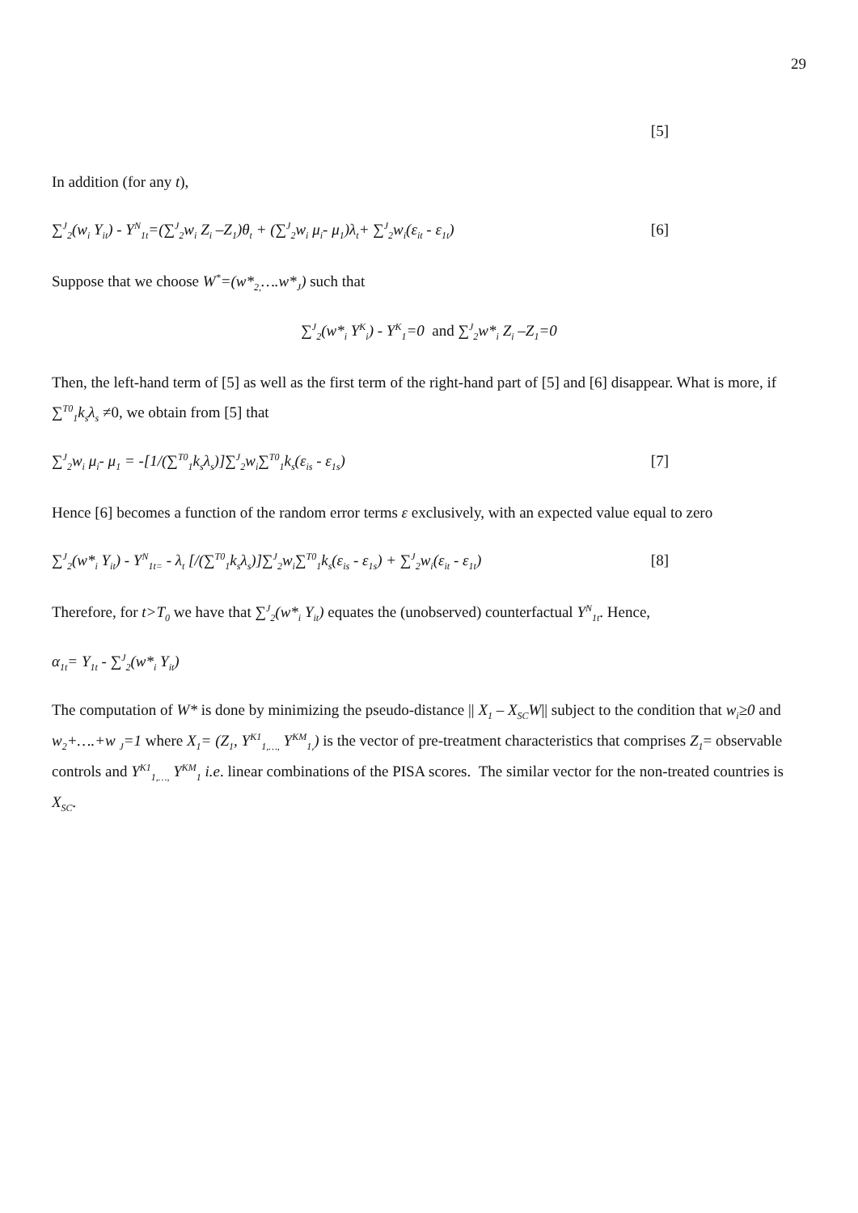29
[5]
In addition (for any t),
∑<sup>J</sup><sub>2</sub>(w<sub>i</sub> Y<sub>it</sub>) - Y<sup>N</sup><sub>1t</sub>=(∑<sup>J</sup><sub>2</sub>w<sub>i</sub> Z<sub>i</sub> –Z<sub>1</sub>)θ<sub>t</sub> + (∑<sup>J</sup><sub>2</sub>w<sub>i</sub> μ<sub>i</sub>- μ<sub>1</sub>)λ<sub>t</sub>+ ∑<sup>J</sup><sub>2</sub>w<sub>i</sub>(ε<sub>it</sub> - ε<sub>1t</sub>) [6]
Suppose that we choose W<sup>*</sup>=(w*<sub>2,</sub>….w*<sub>J</sub>) such that
∑<sup>J</sup><sub>2</sub>(w*<sub>i</sub> Y<sup>K</sup><sub>i</sub>) - Y<sup>K</sup><sub>1</sub>=0 and ∑<sup>J</sup><sub>2</sub>w*<sub>i</sub> Z<sub>i</sub> –Z<sub>1</sub>=0
Then, the left-hand term of [5] as well as the first term of the right-hand part of [5] and [6] disappear. What is more, if ∑<sup>T0</sup><sub>1</sub>k<sub>s</sub>λ<sub>s</sub> ≠0, we obtain from [5] that
∑<sup>J</sup><sub>2</sub>w<sub>i</sub> μ<sub>i</sub>- μ<sub>1</sub> = -[1/(∑<sup>T0</sup><sub>1</sub>k<sub>s</sub>λ<sub>s</sub>)]∑<sup>J</sup><sub>2</sub>w<sub>i</sub>∑<sup>T0</sup><sub>1</sub>k<sub>s</sub>(ε<sub>is</sub> - ε<sub>1s</sub>) [7]
Hence [6] becomes a function of the random error terms ε exclusively, with an expected value equal to zero
∑<sup>J</sup><sub>2</sub>(w*<sub>i</sub> Y<sub>it</sub>) - Y<sup>N</sup><sub>1t=</sub> - λ<sub>t</sub> [/(∑<sup>T0</sup><sub>1</sub>k<sub>s</sub>λ<sub>s</sub>)]∑<sup>J</sup><sub>2</sub>w<sub>i</sub>∑<sup>T0</sup><sub>1</sub>k<sub>s</sub>(ε<sub>is</sub> - ε<sub>1s</sub>) + ∑<sup>J</sup><sub>2</sub>w<sub>i</sub>(ε<sub>it</sub> - ε<sub>1t</sub>) [8]
Therefore, for t>T<sub>0</sub> we have that ∑<sup>J</sup><sub>2</sub>(w*<sub>i</sub> Y<sub>it</sub>) equates the (unobserved) counterfactual Y<sup>N</sup><sub>1t</sub>. Hence,
α<sub>1t</sub>= Y<sub>1t</sub> - ∑<sup>J</sup><sub>2</sub>(w*<sub>i</sub> Y<sub>it</sub>)
The computation of W* is done by minimizing the pseudo-distance || X<sub>1</sub> – X<sub>SC</sub>W|| subject to the condition that w<sub>i</sub>≥0 and w<sub>2</sub>+….+w <sub>J</sub>=1 where X<sub>1</sub>= (Z<sub>1</sub>, Y<sup>K1</sup><sub>1,…,</sub> Y<sup>KM</sup><sub>1,</sub>) is the vector of pre-treatment characteristics that comprises Z<sub>1</sub>= observable controls and Y<sup>K1</sup><sub>1,…,</sub> Y<sup>KM</sup><sub>1</sub> i.e. linear combinations of the PISA scores. The similar vector for the non-treated countries is X<sub>SC</sub>.